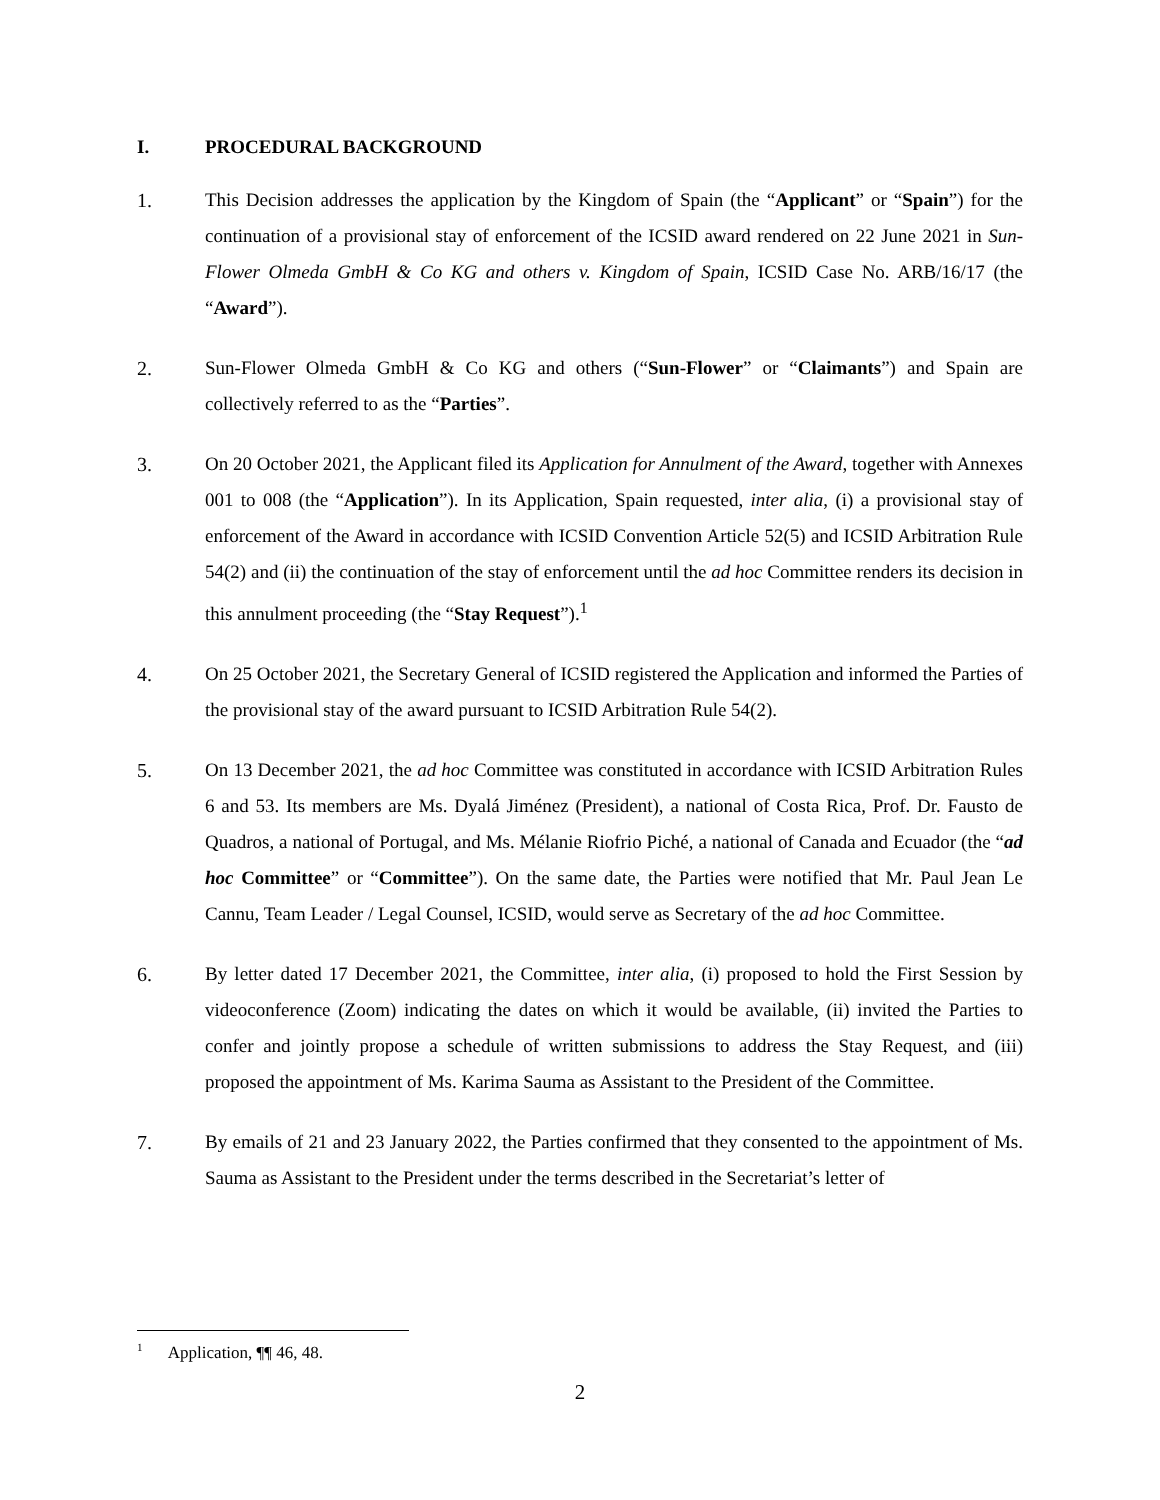I. PROCEDURAL BACKGROUND
1. This Decision addresses the application by the Kingdom of Spain (the “Applicant” or “Spain”) for the continuation of a provisional stay of enforcement of the ICSID award rendered on 22 June 2021 in Sun-Flower Olmeda GmbH & Co KG and others v. Kingdom of Spain, ICSID Case No. ARB/16/17 (the “Award”).
2. Sun-Flower Olmeda GmbH & Co KG and others (“Sun-Flower” or “Claimants”) and Spain are collectively referred to as the “Parties”.
3. On 20 October 2021, the Applicant filed its Application for Annulment of the Award, together with Annexes 001 to 008 (the “Application”). In its Application, Spain requested, inter alia, (i) a provisional stay of enforcement of the Award in accordance with ICSID Convention Article 52(5) and ICSID Arbitration Rule 54(2) and (ii) the continuation of the stay of enforcement until the ad hoc Committee renders its decision in this annulment proceeding (the “Stay Request”).<sup>1</sup>
4. On 25 October 2021, the Secretary General of ICSID registered the Application and informed the Parties of the provisional stay of the award pursuant to ICSID Arbitration Rule 54(2).
5. On 13 December 2021, the ad hoc Committee was constituted in accordance with ICSID Arbitration Rules 6 and 53. Its members are Ms. Dyalá Jiménez (President), a national of Costa Rica, Prof. Dr. Fausto de Quadros, a national of Portugal, and Ms. Mélanie Riofrio Piché, a national of Canada and Ecuador (the “ad hoc Committee” or “Committee”). On the same date, the Parties were notified that Mr. Paul Jean Le Cannu, Team Leader / Legal Counsel, ICSID, would serve as Secretary of the ad hoc Committee.
6. By letter dated 17 December 2021, the Committee, inter alia, (i) proposed to hold the First Session by videoconference (Zoom) indicating the dates on which it would be available, (ii) invited the Parties to confer and jointly propose a schedule of written submissions to address the Stay Request, and (iii) proposed the appointment of Ms. Karima Sauma as Assistant to the President of the Committee.
7. By emails of 21 and 23 January 2022, the Parties confirmed that they consented to the appointment of Ms. Sauma as Assistant to the President under the terms described in the Secretariat’s letter of
<sup>1</sup> Application, ¶¶ 46, 48.
2